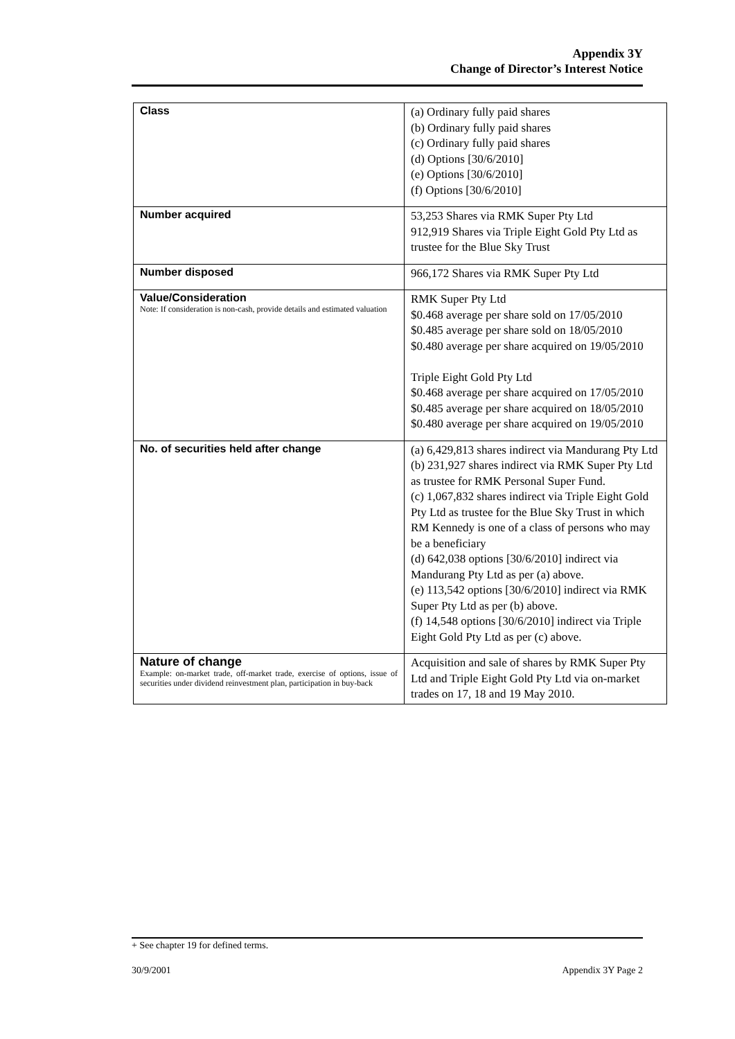Appendix 3Y
Change of Director’s Interest Notice
| Class | (a) Ordinary fully paid shares (b) Ordinary fully paid shares (c) Ordinary fully paid shares (d) Options [30/6/2010] (e) Options [30/6/2010] (f) Options [30/6/2010] |
| Number acquired | 53,253 Shares via RMK Super Pty Ltd 912,919 Shares via Triple Eight Gold Pty Ltd as trustee for the Blue Sky Trust |
| Number disposed | 966,172 Shares via RMK Super Pty Ltd |
| Value/Consideration Note: If consideration is non-cash, provide details and estimated valuation | RMK Super Pty Ltd $0.468 average per share sold on 17/05/2010 $0.485 average per share sold on 18/05/2010 $0.480 average per share acquired on 19/05/2010 Triple Eight Gold Pty Ltd $0.468 average per share acquired on 17/05/2010 $0.485 average per share acquired on 18/05/2010 $0.480 average per share acquired on 19/05/2010 |
| No. of securities held after change | (a) 6,429,813 shares indirect via Mandurang Pty Ltd (b) 231,927 shares indirect via RMK Super Pty Ltd as trustee for RMK Personal Super Fund. (c) 1,067,832 shares indirect via Triple Eight Gold Pty Ltd as trustee for the Blue Sky Trust in which RM Kennedy is one of a class of persons who may be a beneficiary (d) 642,038 options [30/6/2010] indirect via Mandurang Pty Ltd as per (a) above. (e) 113,542 options [30/6/2010] indirect via RMK Super Pty Ltd as per (b) above. (f) 14,548 options [30/6/2010] indirect via Triple Eight Gold Pty Ltd as per (c) above. |
| Nature of change Example: on-market trade, off-market trade, exercise of options, issue of securities under dividend reinvestment plan, participation in buy-back | Acquisition and sale of shares by RMK Super Pty Ltd and Triple Eight Gold Pty Ltd via on-market trades on 17, 18 and 19 May 2010. |
+ See chapter 19 for defined terms.
30/9/2001 Appendix 3Y Page 2